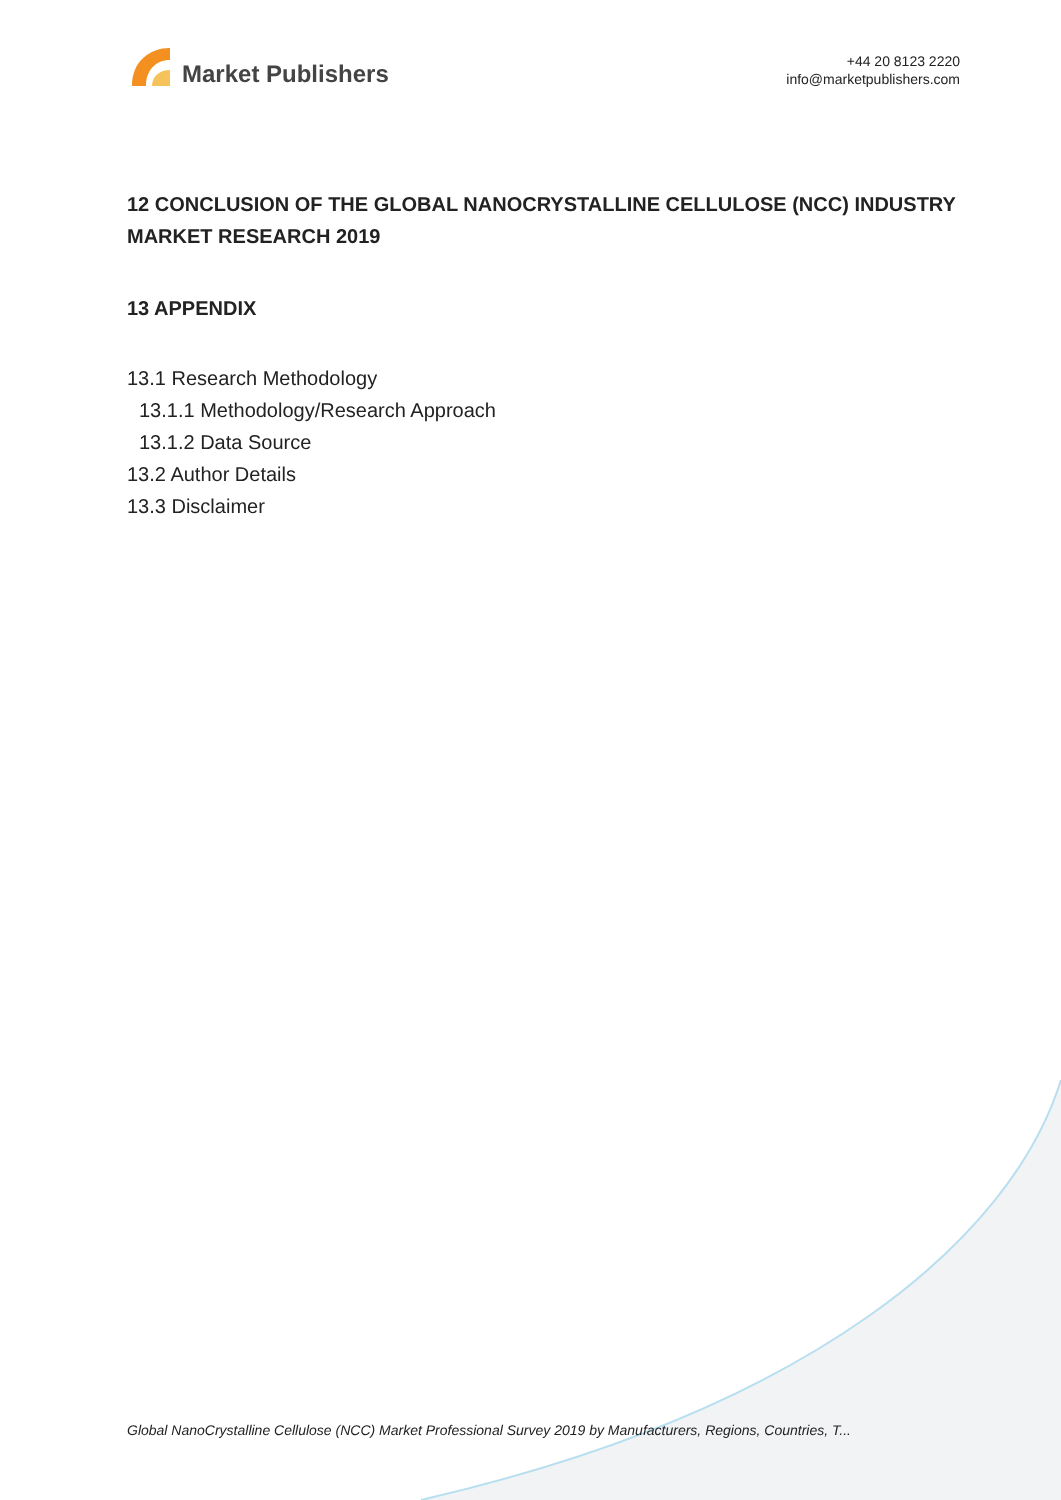Market Publishers
+44 20 8123 2220
info@marketpublishers.com
12 CONCLUSION OF THE GLOBAL NANOCRYSTALLINE CELLULOSE (NCC) INDUSTRY MARKET RESEARCH 2019
13 APPENDIX
13.1 Research Methodology
13.1.1 Methodology/Research Approach
13.1.2 Data Source
13.2 Author Details
13.3 Disclaimer
Global NanoCrystalline Cellulose (NCC) Market Professional Survey 2019 by Manufacturers, Regions, Countries, T...